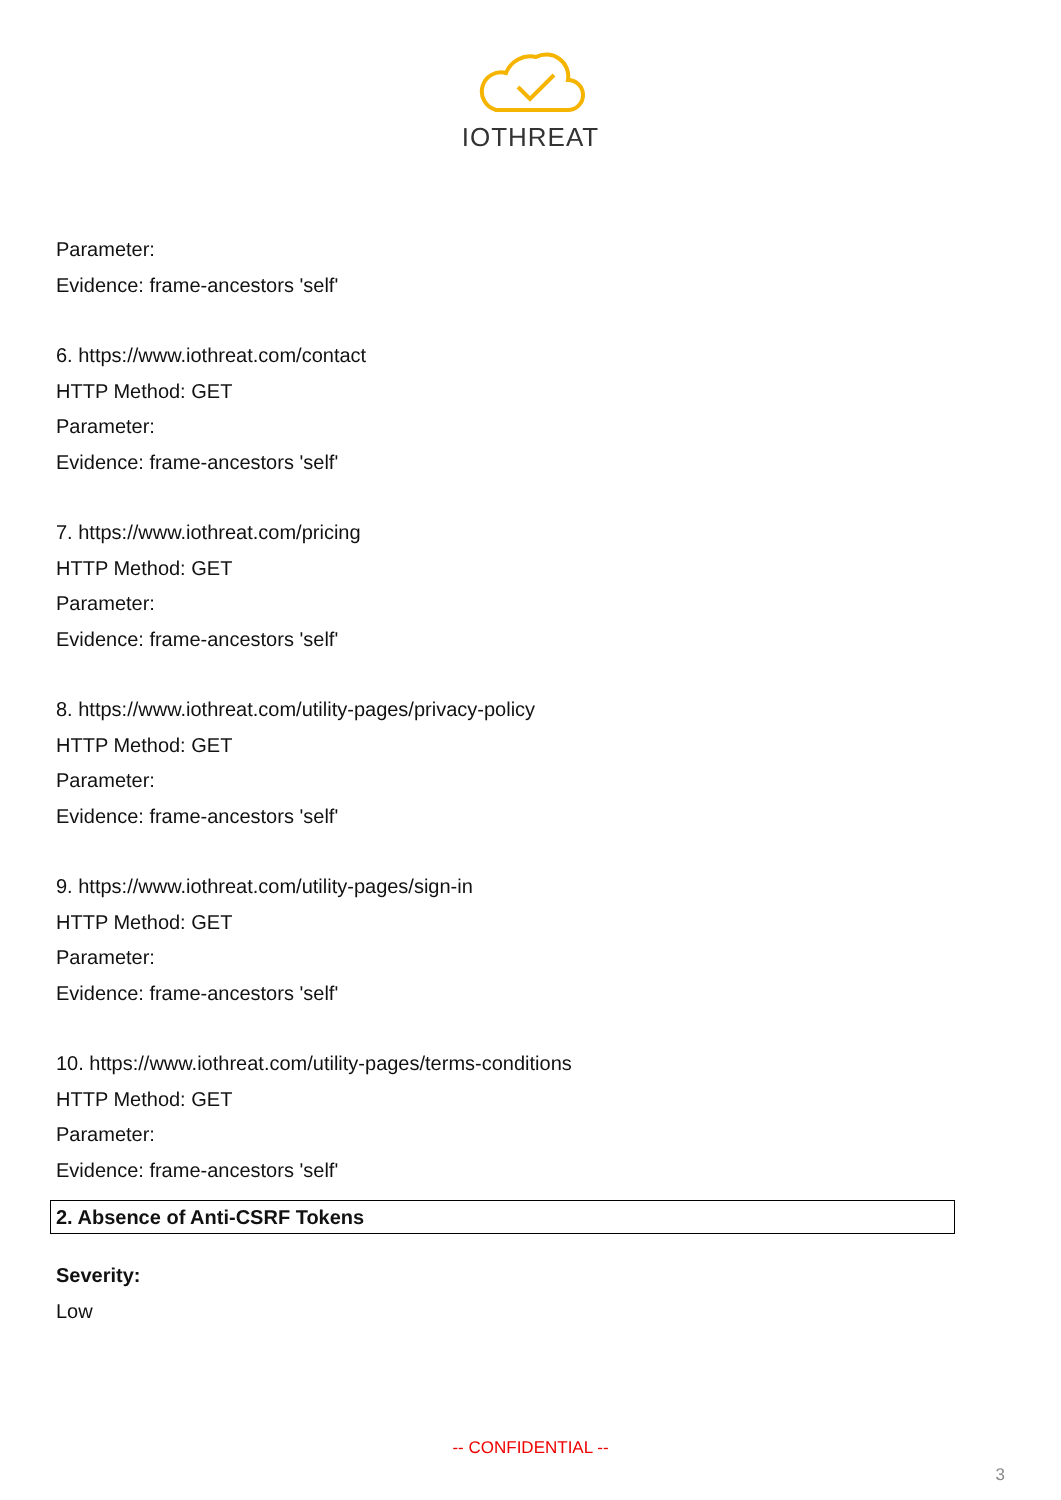IOTHREAT
Parameter:
Evidence: frame-ancestors 'self'
6. https://www.iothreat.com/contact
HTTP Method: GET
Parameter:
Evidence: frame-ancestors 'self'
7. https://www.iothreat.com/pricing
HTTP Method: GET
Parameter:
Evidence: frame-ancestors 'self'
8. https://www.iothreat.com/utility-pages/privacy-policy
HTTP Method: GET
Parameter:
Evidence: frame-ancestors 'self'
9. https://www.iothreat.com/utility-pages/sign-in
HTTP Method: GET
Parameter:
Evidence: frame-ancestors 'self'
10. https://www.iothreat.com/utility-pages/terms-conditions
HTTP Method: GET
Parameter:
Evidence: frame-ancestors 'self'
2. Absence of Anti-CSRF Tokens
Severity:
Low
-- CONFIDENTIAL --
3